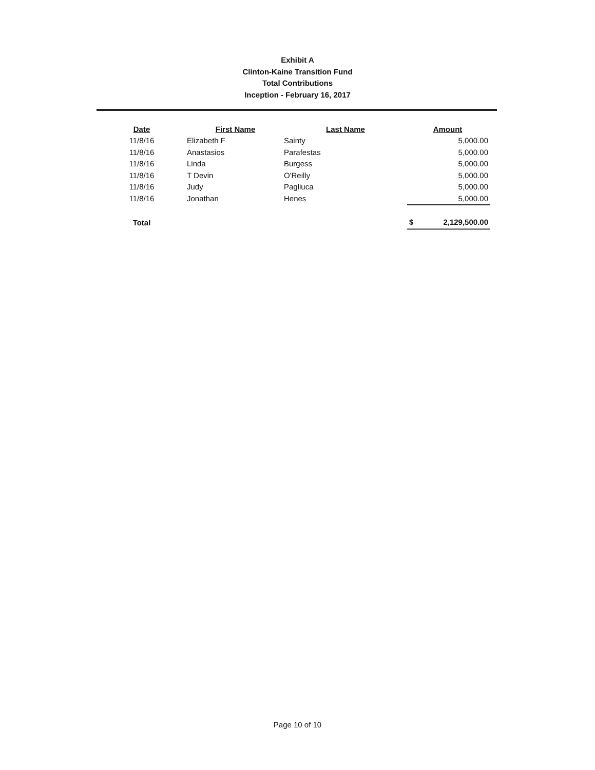Exhibit A
Clinton-Kaine Transition Fund
Total Contributions
Inception - February 16, 2017
| Date | First Name | Last Name | Amount |
| --- | --- | --- | --- |
| 11/8/16 | Elizabeth F | Sainty | 5,000.00 |
| 11/8/16 | Anastasios | Parafestas | 5,000.00 |
| 11/8/16 | Linda | Burgess | 5,000.00 |
| 11/8/16 | T Devin | O'Reilly | 5,000.00 |
| 11/8/16 | Judy | Pagliuca | 5,000.00 |
| 11/8/16 | Jonathan | Henes | 5,000.00 |
| Total | | | $ 2,129,500.00 |
Page 10 of 10